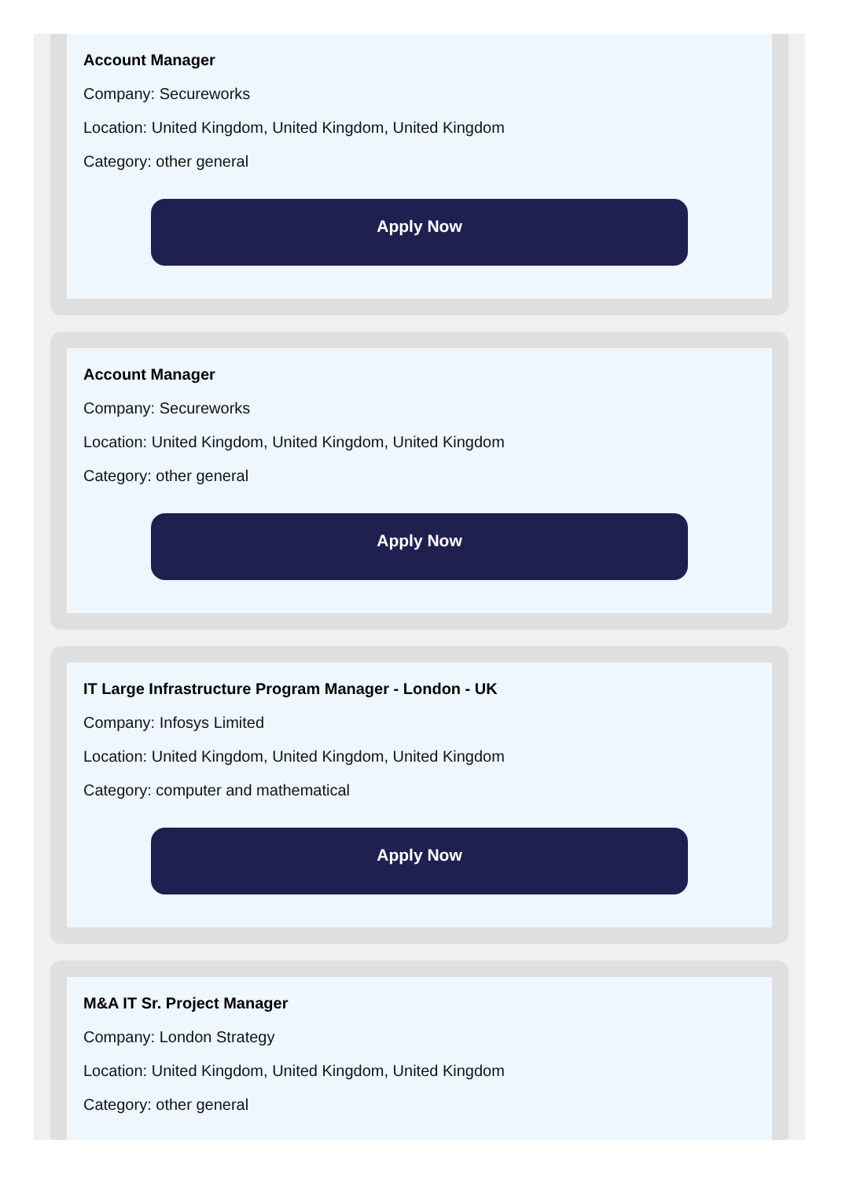Account Manager
Company: Secureworks
Location: United Kingdom, United Kingdom, United Kingdom
Category: other general
Apply Now
Account Manager
Company: Secureworks
Location: United Kingdom, United Kingdom, United Kingdom
Category: other general
Apply Now
IT Large Infrastructure Program Manager - London - UK
Company: Infosys Limited
Location: United Kingdom, United Kingdom, United Kingdom
Category: computer and mathematical
Apply Now
M&A IT Sr. Project Manager
Company: London Strategy
Location: United Kingdom, United Kingdom, United Kingdom
Category: other general